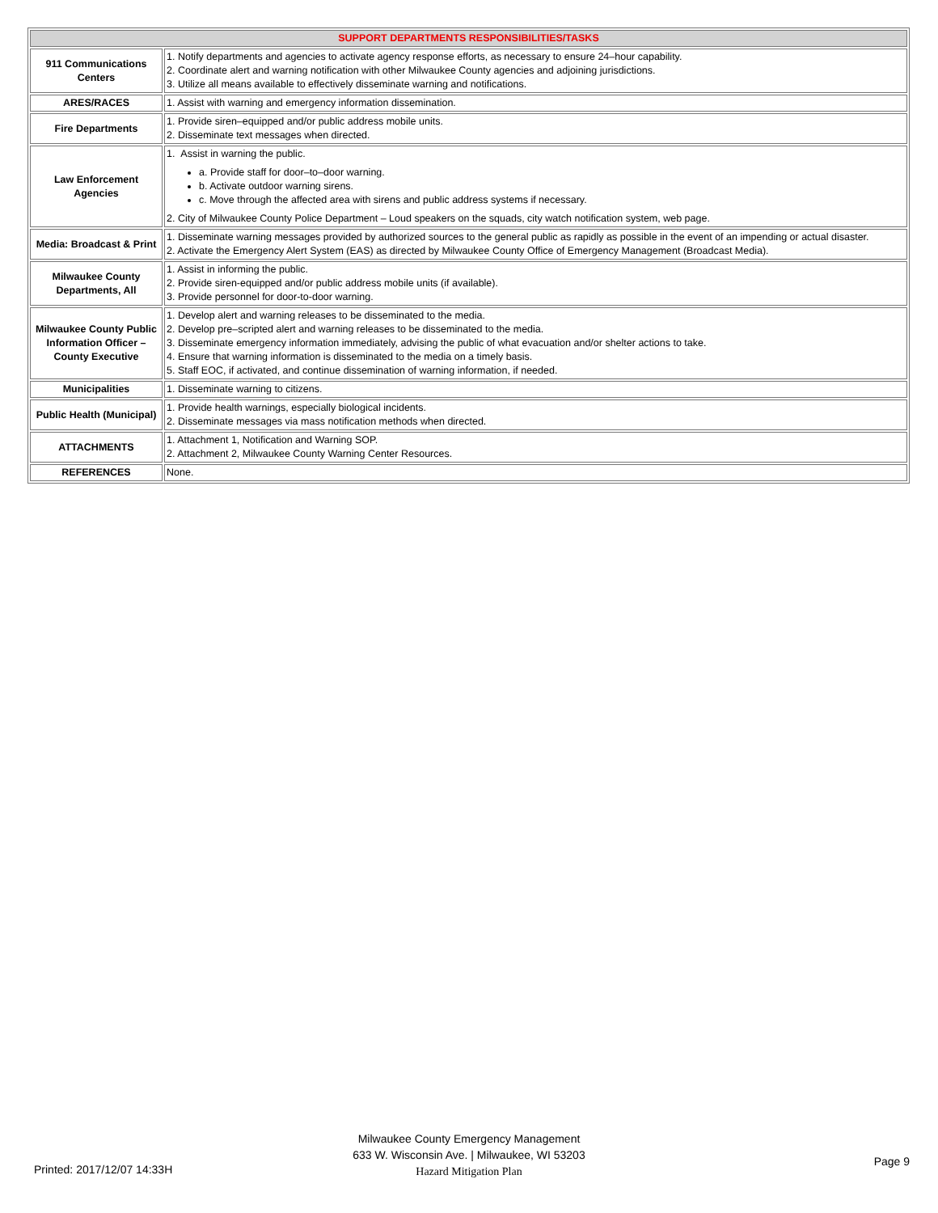| SUPPORT DEPARTMENTS RESPONSIBILITIES/TASKS | |
| --- | --- |
| 911 Communications Centers | 1. Notify departments and agencies to activate agency response efforts, as necessary to ensure 24–hour capability. 2. Coordinate alert and warning notification with other Milwaukee County agencies and adjoining jurisdictions. 3. Utilize all means available to effectively disseminate warning and notifications. |
| ARES/RACES | 1. Assist with warning and emergency information dissemination. |
| Fire Departments | 1. Provide siren–equipped and/or public address mobile units. 2. Disseminate text messages when directed. |
| Law Enforcement Agencies | 1. Assist in warning the public. a. Provide staff for door–to–door warning. b. Activate outdoor warning sirens. c. Move through the affected area with sirens and public address systems if necessary. 2. City of Milwaukee County Police Department – Loud speakers on the squads, city watch notification system, web page. |
| Media: Broadcast & Print | 1. Disseminate warning messages provided by authorized sources to the general public as rapidly as possible in the event of an impending or actual disaster. 2. Activate the Emergency Alert System (EAS) as directed by Milwaukee County Office of Emergency Management (Broadcast Media). |
| Milwaukee County Departments, All | 1. Assist in informing the public. 2. Provide siren-equipped and/or public address mobile units (if available). 3. Provide personnel for door-to-door warning. |
| Milwaukee County Public Information Officer – County Executive | 1. Develop alert and warning releases to be disseminated to the media. 2. Develop pre–scripted alert and warning releases to be disseminated to the media. 3. Disseminate emergency information immediately, advising the public of what evacuation and/or shelter actions to take. 4. Ensure that warning information is disseminated to the media on a timely basis. 5. Staff EOC, if activated, and continue dissemination of warning information, if needed. |
| Municipalities | 1. Disseminate warning to citizens. |
| Public Health (Municipal) | 1. Provide health warnings, especially biological incidents. 2. Disseminate messages via mass notification methods when directed. |
| ATTACHMENTS | 1. Attachment 1, Notification and Warning SOP. 2. Attachment 2, Milwaukee County Warning Center Resources. |
| REFERENCES | None. |
Milwaukee County Emergency Management
633 W. Wisconsin Ave. | Milwaukee, WI 53203
Hazard Mitigation Plan
Printed: 2017/12/07 14:33H
Page 9